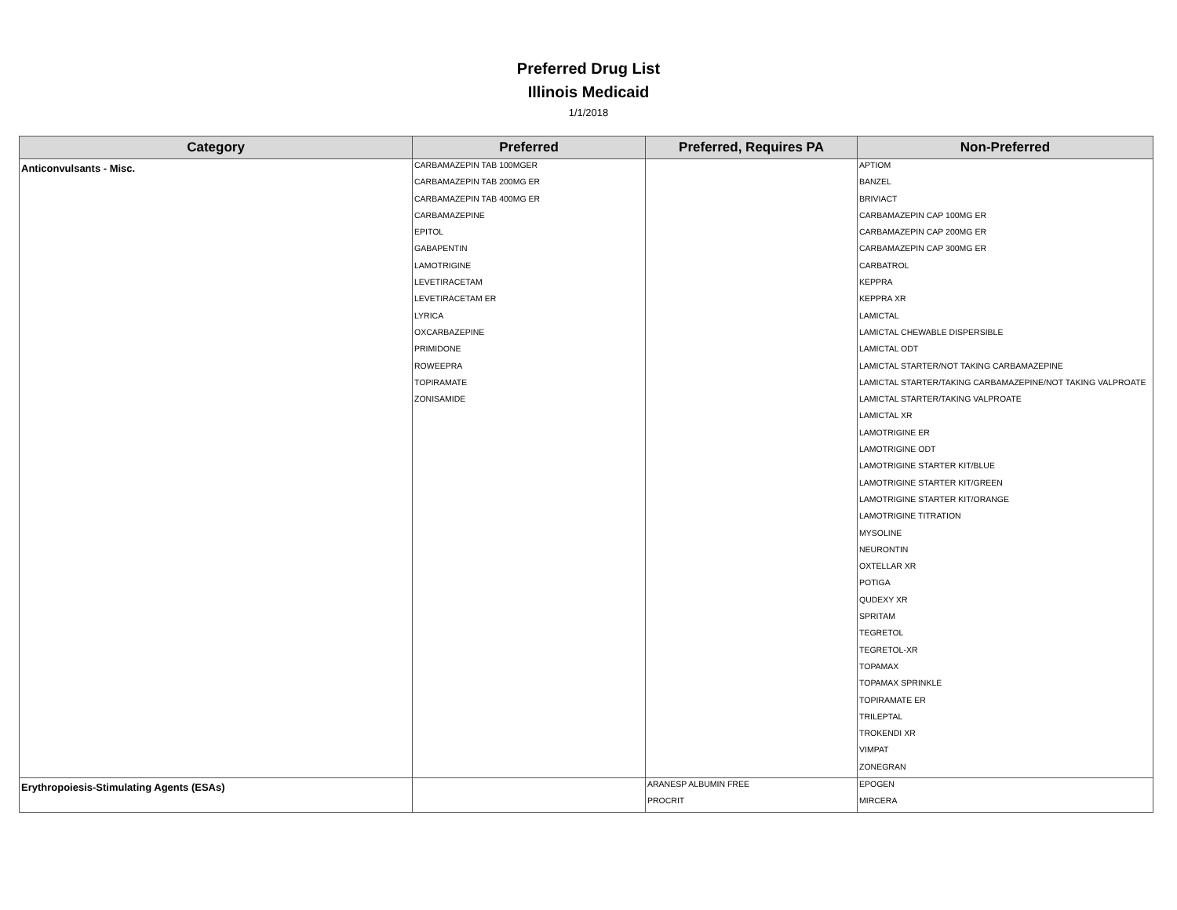Preferred Drug List
Illinois Medicaid
1/1/2018
| Category | Preferred | Preferred, Requires PA | Non-Preferred |
| --- | --- | --- | --- |
| Anticonvulsants - Misc. | CARBAMAZEPIN TAB 100MGER CARBAMAZEPIN TAB 200MG ER CARBAMAZEPIN TAB 400MG ER CARBAMAZEPINE EPITOL GABAPENTIN LAMOTRIGINE LEVETIRACETAM LEVETIRACETAM ER LYRICA OXCARBAZEPINE PRIMIDONE ROWEEPRA TOPIRAMATE ZONISAMIDE | | APTIOM BANZEL BRIVIACT CARBAMAZEPIN CAP 100MG ER CARBAMAZEPIN CAP 200MG ER CARBAMAZEPIN CAP 300MG ER CARBATROL KEPPRA KEPPRA XR LAMICTAL LAMICTAL CHEWABLE DISPERSIBLE LAMICTAL ODT LAMICTAL STARTER/NOT TAKING CARBAMAZEPINE LAMICTAL STARTER/TAKING CARBAMAZEPINE/NOT TAKING VALPROATE LAMICTAL STARTER/TAKING VALPROATE LAMICTAL XR LAMOTRIGINE ER LAMOTRIGINE ODT LAMOTRIGINE STARTER KIT/BLUE LAMOTRIGINE STARTER KIT/GREEN LAMOTRIGINE STARTER KIT/ORANGE LAMOTRIGINE TITRATION MYSOLINE NEURONTIN OXTELLAR XR POTIGA QUDEXY XR SPRITAM TEGRETOL TEGRETOL-XR TOPAMAX TOPAMAX SPRINKLE TOPIRAMATE ER TRILEPTAL TROKENDI XR VIMPAT ZONEGRAN |
| Erythropoiesis-Stimulating Agents (ESAs) | | ARANESP ALBUMIN FREE PROCRIT | EPOGEN MIRCERA |